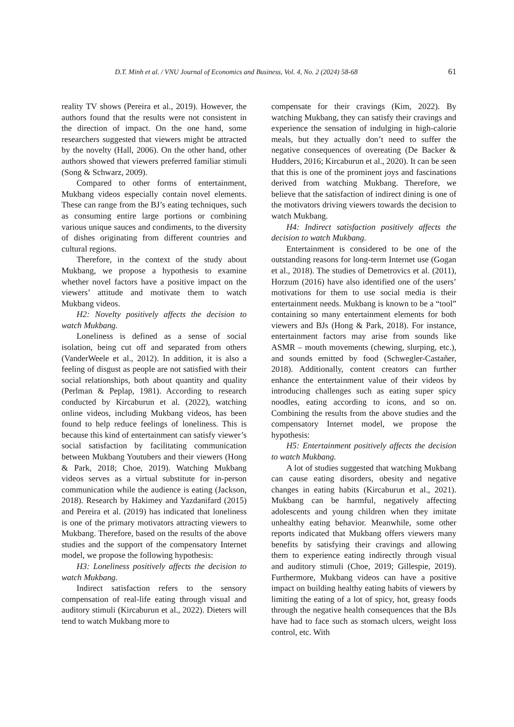D.T. Minh et al. / VNU Journal of Economics and Business, Vol. 4, No. 2 (2024) 58-68 61
reality TV shows (Pereira et al., 2019). However, the authors found that the results were not consistent in the direction of impact. On the one hand, some researchers suggested that viewers might be attracted by the novelty (Hall, 2006). On the other hand, other authors showed that viewers preferred familiar stimuli (Song & Schwarz, 2009).
Compared to other forms of entertainment, Mukbang videos especially contain novel elements. These can range from the BJ’s eating techniques, such as consuming entire large portions or combining various unique sauces and condiments, to the diversity of dishes originating from different countries and cultural regions.
Therefore, in the context of the study about Mukbang, we propose a hypothesis to examine whether novel factors have a positive impact on the viewers’ attitude and motivate them to watch Mukbang videos.
H2: Novelty positively affects the decision to watch Mukbang.
Loneliness is defined as a sense of social isolation, being cut off and separated from others (VanderWeele et al., 2012). In addition, it is also a feeling of disgust as people are not satisfied with their social relationships, both about quantity and quality (Perlman & Peplap, 1981). According to research conducted by Kircaburun et al. (2022), watching online videos, including Mukbang videos, has been found to help reduce feelings of loneliness. This is because this kind of entertainment can satisfy viewer’s social satisfaction by facilitating communication between Mukbang Youtubers and their viewers (Hong & Park, 2018; Choe, 2019). Watching Mukbang videos serves as a virtual substitute for in-person communication while the audience is eating (Jackson, 2018). Research by Hakimey and Yazdanifard (2015) and Pereira et al. (2019) has indicated that loneliness is one of the primary motivators attracting viewers to Mukbang. Therefore, based on the results of the above studies and the support of the compensatory Internet model, we propose the following hypothesis:
H3: Loneliness positively affects the decision to watch Mukbang.
Indirect satisfaction refers to the sensory compensation of real-life eating through visual and auditory stimuli (Kircaburun et al., 2022). Dieters will tend to watch Mukbang more to
compensate for their cravings (Kim, 2022). By watching Mukbang, they can satisfy their cravings and experience the sensation of indulging in high-calorie meals, but they actually don’t need to suffer the negative consequences of overeating (De Backer & Hudders, 2016; Kircaburun et al., 2020). It can be seen that this is one of the prominent joys and fascinations derived from watching Mukbang. Therefore, we believe that the satisfaction of indirect dining is one of the motivators driving viewers towards the decision to watch Mukbang.
H4: Indirect satisfaction positively affects the decision to watch Mukbang.
Entertainment is considered to be one of the outstanding reasons for long-term Internet use (Gogan et al., 2018). The studies of Demetrovics et al. (2011), Horzum (2016) have also identified one of the users’ motivations for them to use social media is their entertainment needs. Mukbang is known to be a “tool” containing so many entertainment elements for both viewers and BJs (Hong & Park, 2018). For instance, entertainment factors may arise from sounds like ASMR – mouth movements (chewing, slurping, etc.), and sounds emitted by food (Schwegler-Castañer, 2018). Additionally, content creators can further enhance the entertainment value of their videos by introducing challenges such as eating super spicy noodles, eating according to icons, and so on. Combining the results from the above studies and the compensatory Internet model, we propose the hypothesis:
H5: Entertainment positively affects the decision to watch Mukbang.
A lot of studies suggested that watching Mukbang can cause eating disorders, obesity and negative changes in eating habits (Kircaburun et al., 2021). Mukbang can be harmful, negatively affecting adolescents and young children when they imitate unhealthy eating behavior. Meanwhile, some other reports indicated that Mukbang offers viewers many benefits by satisfying their cravings and allowing them to experience eating indirectly through visual and auditory stimuli (Choe, 2019; Gillespie, 2019). Furthermore, Mukbang videos can have a positive impact on building healthy eating habits of viewers by limiting the eating of a lot of spicy, hot, greasy foods through the negative health consequences that the BJs have had to face such as stomach ulcers, weight loss control, etc. With